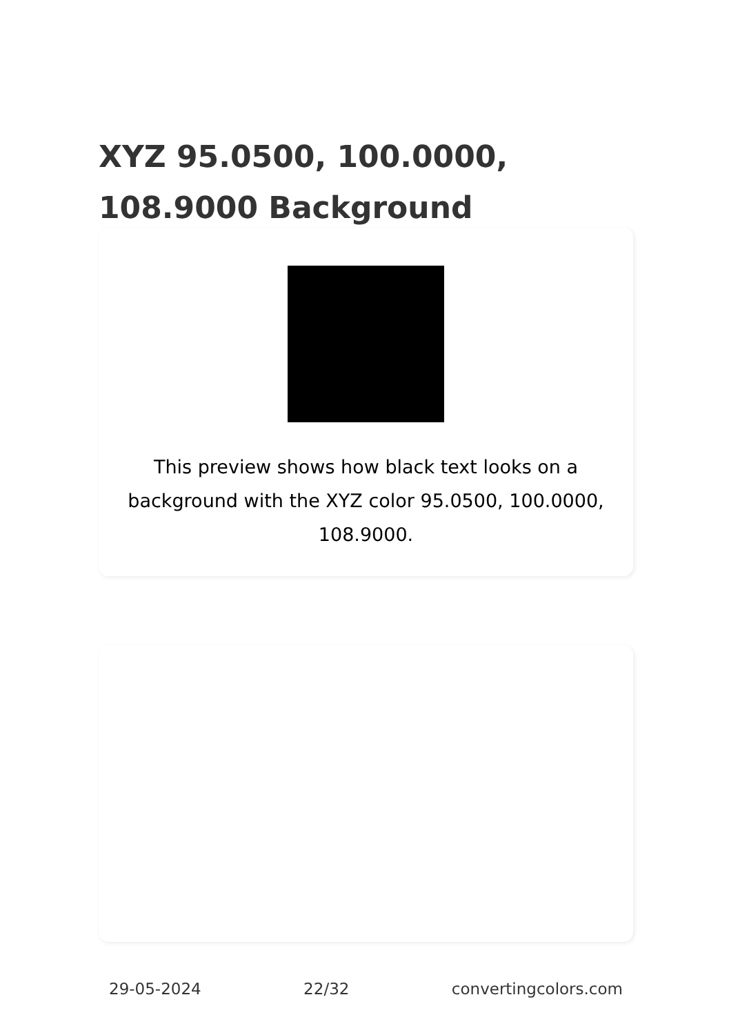XYZ 95.0500, 100.0000, 108.9000 Background
This preview shows how black text looks on a background with the XYZ color 95.0500, 100.0000, 108.9000.
29-05-2024 22/32 convertingcolors.com